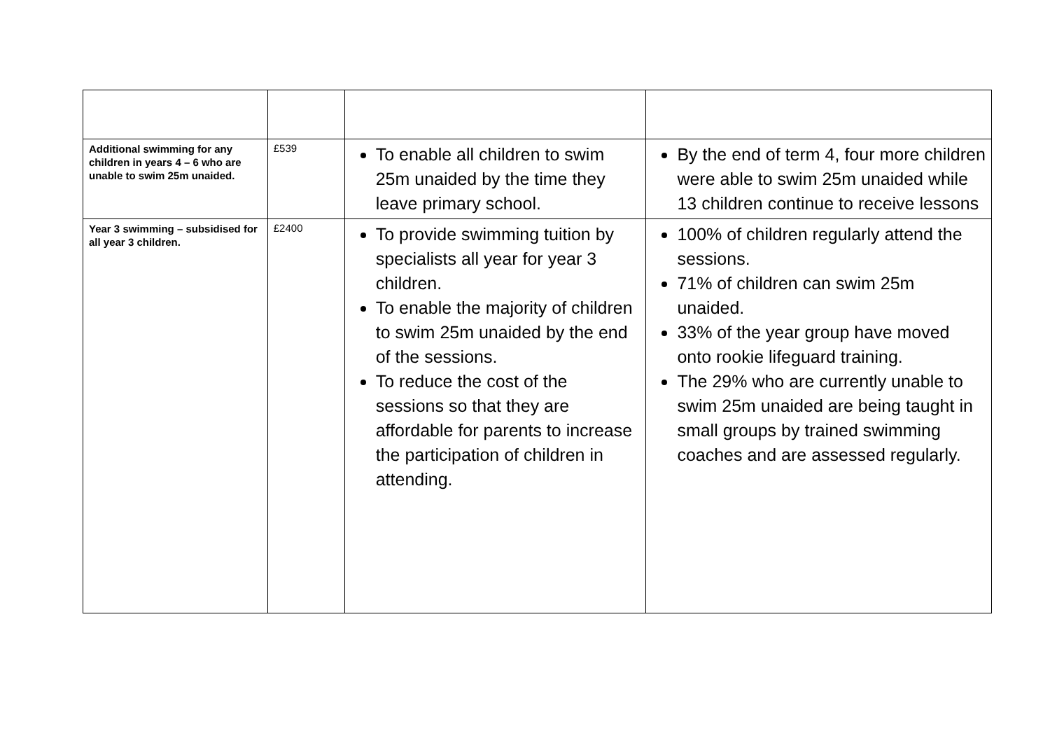| Additional swimming for any children in years 4 – 6 who are unable to swim 25m unaided. | £539 | To enable all children to swim 25m unaided by the time they leave primary school. | By the end of term 4, four more children were able to swim 25m unaided while 13 children continue to receive lessons |
| Year 3 swimming – subsidised for all year 3 children. | £2400 | To provide swimming tuition by specialists all year for year 3 children. To enable the majority of children to swim 25m unaided by the end of the sessions. To reduce the cost of the sessions so that they are affordable for parents to increase the participation of children in attending. | 100% of children regularly attend the sessions. 71% of children can swim 25m unaided. 33% of the year group have moved onto rookie lifeguard training. The 29% who are currently unable to swim 25m unaided are being taught in small groups by trained swimming coaches and are assessed regularly. |